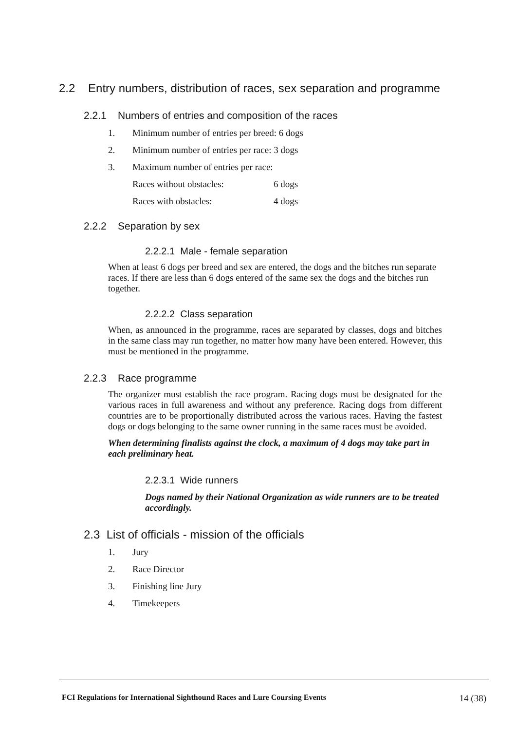2.2 Entry numbers, distribution of races, sex separation and programme
2.2.1 Numbers of entries and composition of the races
1. Minimum number of entries per breed: 6 dogs
2. Minimum number of entries per race: 3 dogs
3. Maximum number of entries per race:
Races without obstacles: 6 dogs
Races with obstacles: 4 dogs
2.2.2 Separation by sex
2.2.2.1 Male - female separation
When at least 6 dogs per breed and sex are entered, the dogs and the bitches run separate races. If there are less than 6 dogs entered of the same sex the dogs and the bitches run together.
2.2.2.2 Class separation
When, as announced in the programme, races are separated by classes, dogs and bitches in the same class may run together, no matter how many have been entered. However, this must be mentioned in the programme.
2.2.3 Race programme
The organizer must establish the race program. Racing dogs must be designated for the various races in full awareness and without any preference. Racing dogs from different countries are to be proportionally distributed across the various races. Having the fastest dogs or dogs belonging to the same owner running in the same races must be avoided.
When determining finalists against the clock, a maximum of 4 dogs may take part in each preliminary heat.
2.2.3.1 Wide runners
Dogs named by their National Organization as wide runners are to be treated accordingly.
2.3 List of officials - mission of the officials
1. Jury
2. Race Director
3. Finishing line Jury
4. Timekeepers
FCI Regulations for International Sighthound Races and Lure Coursing Events 14 (38)